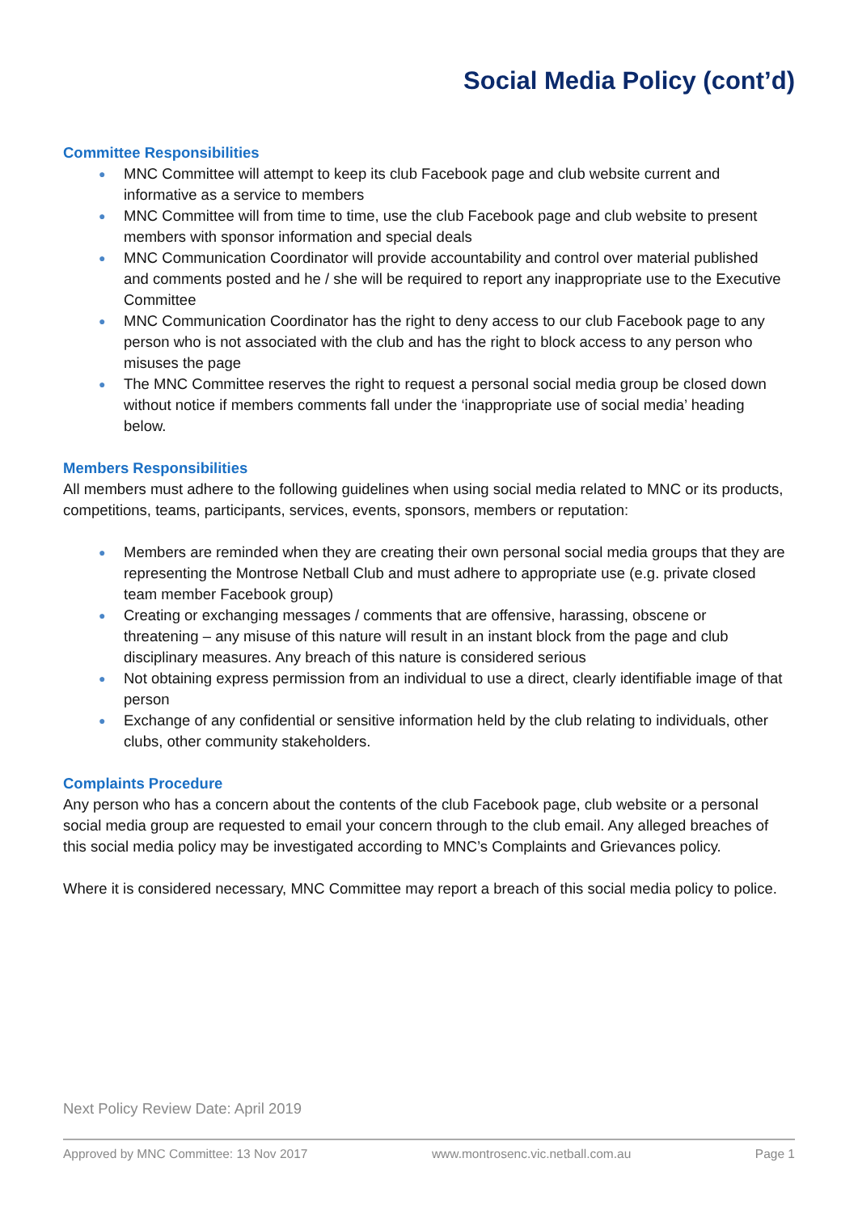Social Media Policy (cont’d)
Committee Responsibilities
● MNC Committee will attempt to keep its club Facebook page and club website current and informative as a service to members
● MNC Committee will from time to time, use the club Facebook page and club website to present members with sponsor information and special deals
● MNC Communication Coordinator will provide accountability and control over material published and comments posted and he / she will be required to report any inappropriate use to the Executive Committee
● MNC Communication Coordinator has the right to deny access to our club Facebook page to any person who is not associated with the club and has the right to block access to any person who misuses the page
● The MNC Committee reserves the right to request a personal social media group be closed down without notice if members comments fall under the ‘inappropriate use of social media’ heading below.
Members Responsibilities
All members must adhere to the following guidelines when using social media related to MNC or its products, competitions, teams, participants, services, events, sponsors, members or reputation:
● Members are reminded when they are creating their own personal social media groups that they are representing the Montrose Netball Club and must adhere to appropriate use (e.g. private closed team member Facebook group)
● Creating or exchanging messages / comments that are offensive, harassing, obscene or threatening – any misuse of this nature will result in an instant block from the page and club disciplinary measures. Any breach of this nature is considered serious
● Not obtaining express permission from an individual to use a direct, clearly identifiable image of that person
● Exchange of any confidential or sensitive information held by the club relating to individuals, other clubs, other community stakeholders.
Complaints Procedure
Any person who has a concern about the contents of the club Facebook page, club website or a personal social media group are requested to email your concern through to the club email. Any alleged breaches of this social media policy may be investigated according to MNC’s Complaints and Grievances policy.
Where it is considered necessary, MNC Committee may report a breach of this social media policy to police.
Next Policy Review Date: April 2019
Approved by MNC Committee: 13 Nov 2017 www.montrosenc.vic.netball.com.au Page 1